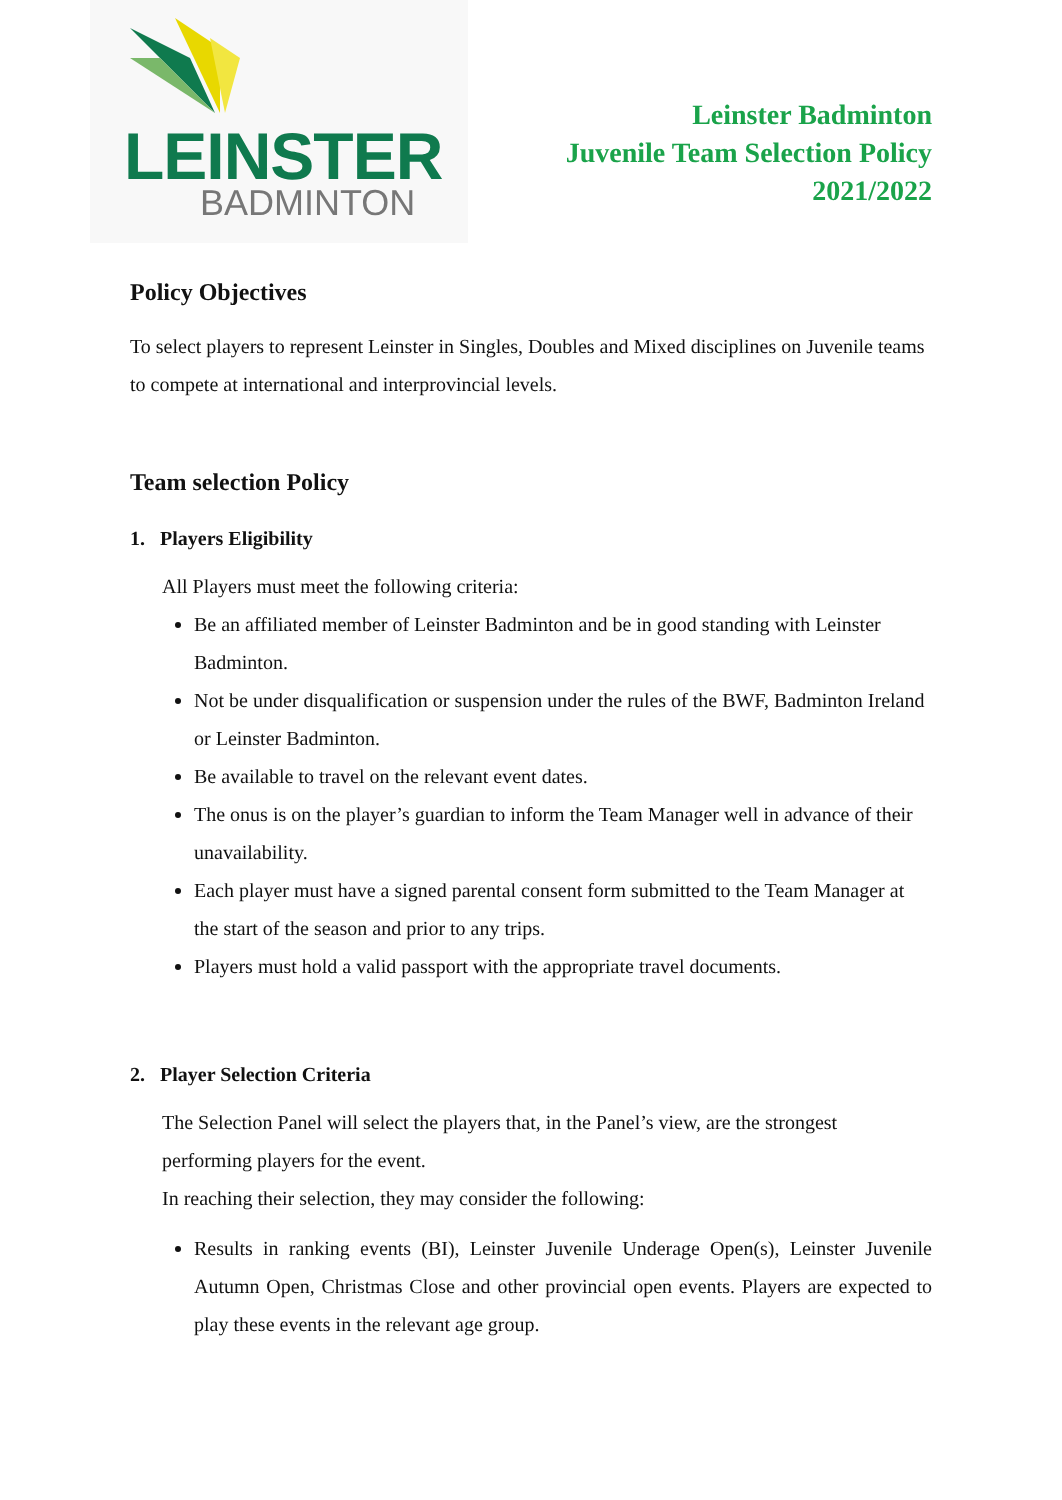LEINSTER
BADMINTON
Leinster Badminton
Juvenile Team Selection Policy
2021/2022
Policy Objectives
To select players to represent Leinster in Singles, Doubles and Mixed disciplines on Juvenile teams to compete at international and interprovincial levels.
Team selection Policy
1. Players Eligibility
All Players must meet the following criteria:
Be an affiliated member of Leinster Badminton and be in good standing with Leinster Badminton.
Not be under disqualification or suspension under the rules of the BWF, Badminton Ireland or Leinster Badminton.
Be available to travel on the relevant event dates.
The onus is on the player’s guardian to inform the Team Manager well in advance of their unavailability.
Each player must have a signed parental consent form submitted to the Team Manager at the start of the season and prior to any trips.
Players must hold a valid passport with the appropriate travel documents.
2. Player Selection Criteria
The Selection Panel will select the players that, in the Panel’s view, are the strongest performing players for the event.
In reaching their selection, they may consider the following:
Results in ranking events (BI), Leinster Juvenile Underage Open(s), Leinster Juvenile Autumn Open, Christmas Close and other provincial open events. Players are expected to play these events in the relevant age group.